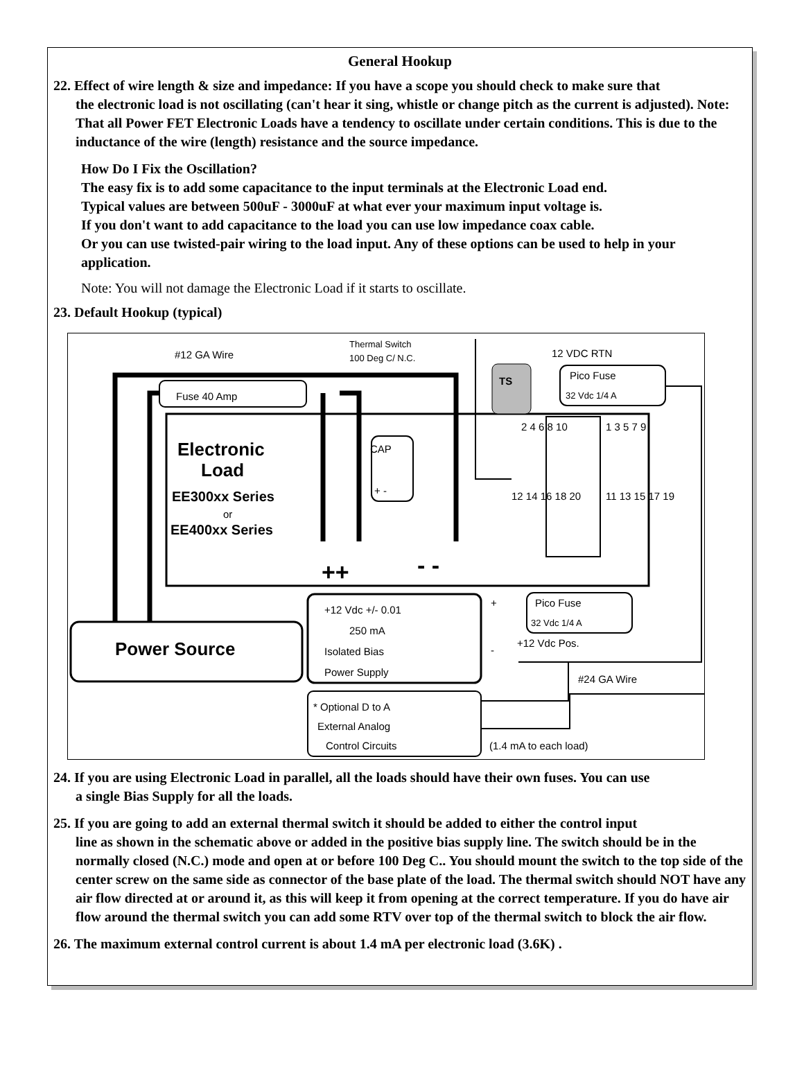General Hookup
22. Effect of wire length & size and impedance: If you have a scope you should check to make sure that
the electronic load is not oscillating (can't hear it sing, whistle or change pitch as the current is adjusted). Note: That all Power FET Electronic Loads have a tendency to oscillate under certain conditions. This is due to the inductance of the wire (length) resistance and the source impedance.
How Do I Fix the Oscillation?
The easy fix is to add some capacitance to the input terminals at the Electronic Load end.
Typical values are between 500uF - 3000uF at what ever your maximum input voltage is.
If you don't want to add capacitance to the load you can use low impedance coax cable.
Or you can use twisted-pair wiring to the load input. Any of these options can be used to help in your application.
Note: You will not damage the Electronic Load if it starts to oscillate.
23. Default Hookup (typical)
#12 GA Wire
Thermal Switch
100 Deg C/ N.C.
12 VDC RTN
Pico Fuse
32 Vdc 1/4 A
Fuse 40 Amp
TS
Electronic
Load
EE300xx Series
or
EE400xx Series
CAP
+ -
++
- -
2 4 6 8 10
1 3 5 7 9
12 14 16 18 20
11 13 15 17 19
Power Source
+12 Vdc +/- 0.01
250 mA
Isolated Bias
Power Supply
+
Pico Fuse
32 Vdc 1/4 A
-
+12 Vdc Pos.
#24 GA Wire
* Optional D to A
External Analog
Control Circuits
(1.4 mA to each load)
24. If you are using Electronic Load in parallel, all the loads should have their own fuses. You can use
a single Bias Supply for all the loads.
25. If you are going to add an external thermal switch it should be added to either the control input
line as shown in the schematic above or added in the positive bias supply line. The switch should be in the normally closed (N.C.) mode and open at or before 100 Deg C.. You should mount the switch to the top side of the center screw on the same side as connector of the base plate of the load. The thermal switch should NOT have any air flow directed at or around it, as this will keep it from opening at the correct temperature. If you do have air flow around the thermal switch you can add some RTV over top of the thermal switch to block the air flow.
26. The maximum external control current is about 1.4 mA per electronic load (3.6K) .